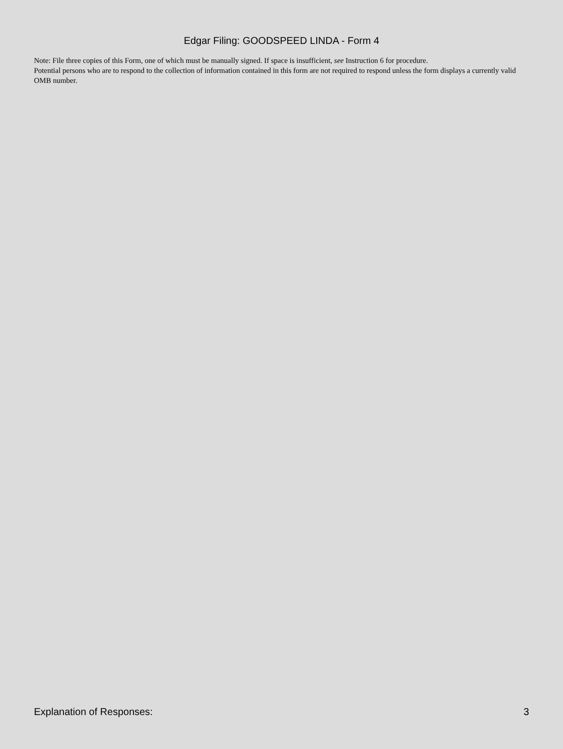Edgar Filing: GOODSPEED LINDA - Form 4
Note: File three copies of this Form, one of which must be manually signed. If space is insufficient, see Instruction 6 for procedure.
Potential persons who are to respond to the collection of information contained in this form are not required to respond unless the form displays a currently valid OMB number.
Explanation of Responses: 3